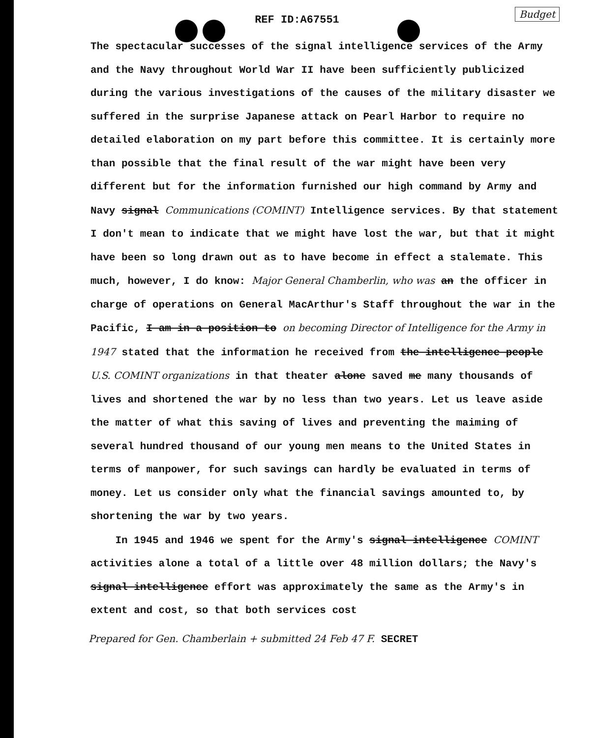Budget
REF ID:A67551
The spectacular successes of the signal intelligence services of the Army and the Navy throughout World War II have been sufficiently publicized during the various investigations of the causes of the military disaster we suffered in the surprise Japanese attack on Pearl Harbor to require no detailed elaboration on my part before this committee. It is certainly more than possible that the final result of the war might have been very different but for the information furnished our high command by Army and Navy signal Communications (COMINT) Intelligence services. By that statement I don't mean to indicate that we might have lost the war, but that it might have been so long drawn out as to have become in effect a stalemate. This much, however, I do know: Major General Chamberlin, who was an the officer in charge of operations on General MacArthur's Staff throughout the war in the Pacific, I am in a position to on becoming Director of Intelligence for the Army in 1947 stated that the information he received from the intelligence people U.S. COMINT organizations in that theater alone saved me many thousands of lives and shortened the war by no less than two years. Let us leave aside the matter of what this saving of lives and preventing the maiming of several hundred thousand of our young men means to the United States in terms of manpower, for such savings can hardly be evaluated in terms of money. Let us consider only what the financial savings amounted to, by shortening the war by two years.
In 1945 and 1946 we spent for the Army's signal intelligence COMINT activities alone a total of a little over 48 million dollars; the Navy's signal intelligence effort was approximately the same as the Army's in extent and cost, so that both services cost
Prepared for Gen. Chamberlain + submitted 24 Feb 47 F. SECRET